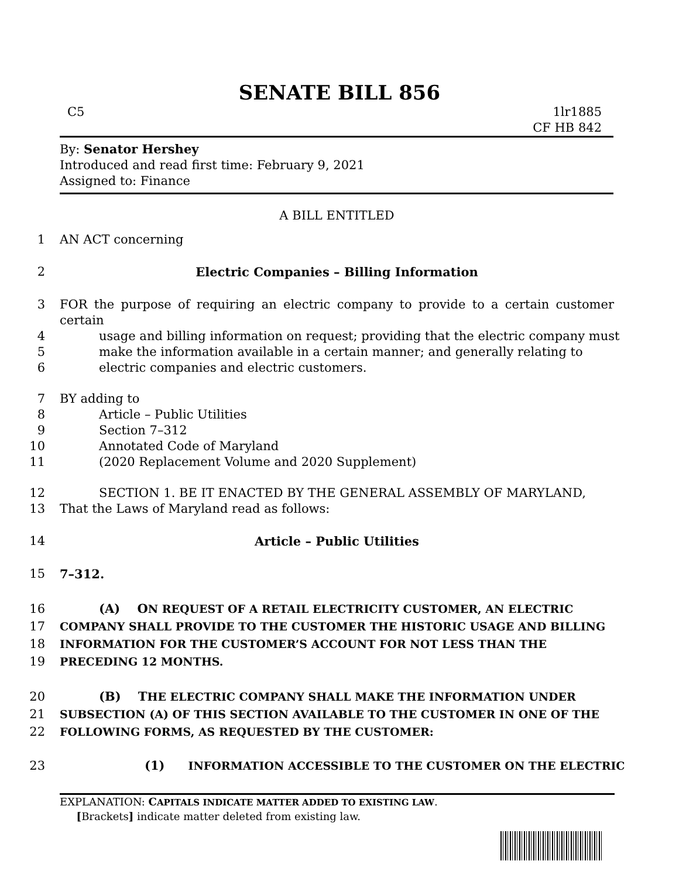SENATE BILL 856
C5 1lr1885
CF HB 842
By: Senator Hershey
Introduced and read first time: February 9, 2021
Assigned to: Finance
A BILL ENTITLED
1 AN ACT concerning
2 Electric Companies – Billing Information
3 FOR the purpose of requiring an electric company to provide to a certain customer certain
4 usage and billing information on request; providing that the electric company must
5 make the information available in a certain manner; and generally relating to
6 electric companies and electric customers.
7 BY adding to
8 Article – Public Utilities
9 Section 7–312
10 Annotated Code of Maryland
11 (2020 Replacement Volume and 2020 Supplement)
12 SECTION 1. BE IT ENACTED BY THE GENERAL ASSEMBLY OF MARYLAND,
13 That the Laws of Maryland read as follows:
14 Article – Public Utilities
15 7–312.
16 (A) ON REQUEST OF A RETAIL ELECTRICITY CUSTOMER, AN ELECTRIC
17 COMPANY SHALL PROVIDE TO THE CUSTOMER THE HISTORIC USAGE AND BILLING
18 INFORMATION FOR THE CUSTOMER’S ACCOUNT FOR NOT LESS THAN THE
19 PRECEDING 12 MONTHS.
20 (B) THE ELECTRIC COMPANY SHALL MAKE THE INFORMATION UNDER
21 SUBSECTION (A) OF THIS SECTION AVAILABLE TO THE CUSTOMER IN ONE OF THE
22 FOLLOWING FORMS, AS REQUESTED BY THE CUSTOMER:
23 (1) INFORMATION ACCESSIBLE TO THE CUSTOMER ON THE ELECTRIC
EXPLANATION: CAPITALS INDICATE MATTER ADDED TO EXISTING LAW.
[Brackets] indicate matter deleted from existing law.